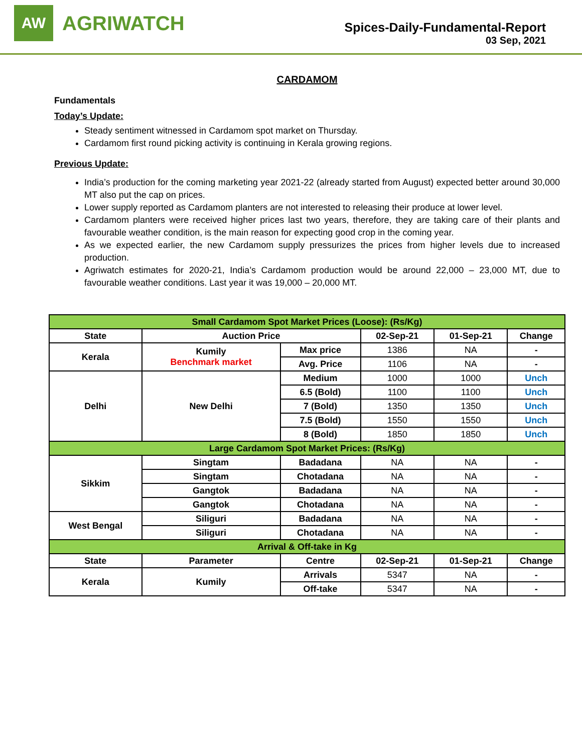AW
AGRIWATCH
Spices-Daily-Fundamental-Report
03 Sep, 2021
CARDAMOM
Fundamentals
Today’s Update:
Steady sentiment witnessed in Cardamom spot market on Thursday.
Cardamom first round picking activity is continuing in Kerala growing regions.
Previous Update:
India’s production for the coming marketing year 2021-22 (already started from August) expected better around 30,000 MT also put the cap on prices.
Lower supply reported as Cardamom planters are not interested to releasing their produce at lower level.
Cardamom planters were received higher prices last two years, therefore, they are taking care of their plants and favourable weather condition, is the main reason for expecting good crop in the coming year.
As we expected earlier, the new Cardamom supply pressurizes the prices from higher levels due to increased production.
Agriwatch estimates for 2020-21, India’s Cardamom production would be around 22,000 – 23,000 MT, due to favourable weather conditions. Last year it was 19,000 – 20,000 MT.
| Small Cardamom Spot Market Prices (Loose): (Rs/Kg) | | | | | |
| State | Auction Price | | 02-Sep-21 | 01-Sep-21 | Change |
| Kerala | Kumily Benchmark market | Max price | 1386 | NA | - |
| | | Avg. Price | 1106 | NA | - |
| Delhi | New Delhi | Medium | 1000 | 1000 | Unch |
| | | 6.5 (Bold) | 1100 | 1100 | Unch |
| | | 7 (Bold) | 1350 | 1350 | Unch |
| | | 7.5 (Bold) | 1550 | 1550 | Unch |
| | | 8 (Bold) | 1850 | 1850 | Unch |
| Large Cardamom Spot Market Prices: (Rs/Kg) | | | | | |
| Sikkim | Singtam | Badadana | NA | NA | - |
| | Singtam | Chotadana | NA | NA | - |
| | Gangtok | Badadana | NA | NA | - |
| | Gangtok | Chotadana | NA | NA | - |
| West Bengal | Siliguri | Badadana | NA | NA | - |
| | Siliguri | Chotadana | NA | NA | - |
| Arrival & Off-take in Kg | | | | | |
| State | Parameter | Centre | 02-Sep-21 | 01-Sep-21 | Change |
| Kerala | Kumily | Arrivals | 5347 | NA | - |
| | | Off-take | 5347 | NA | - |